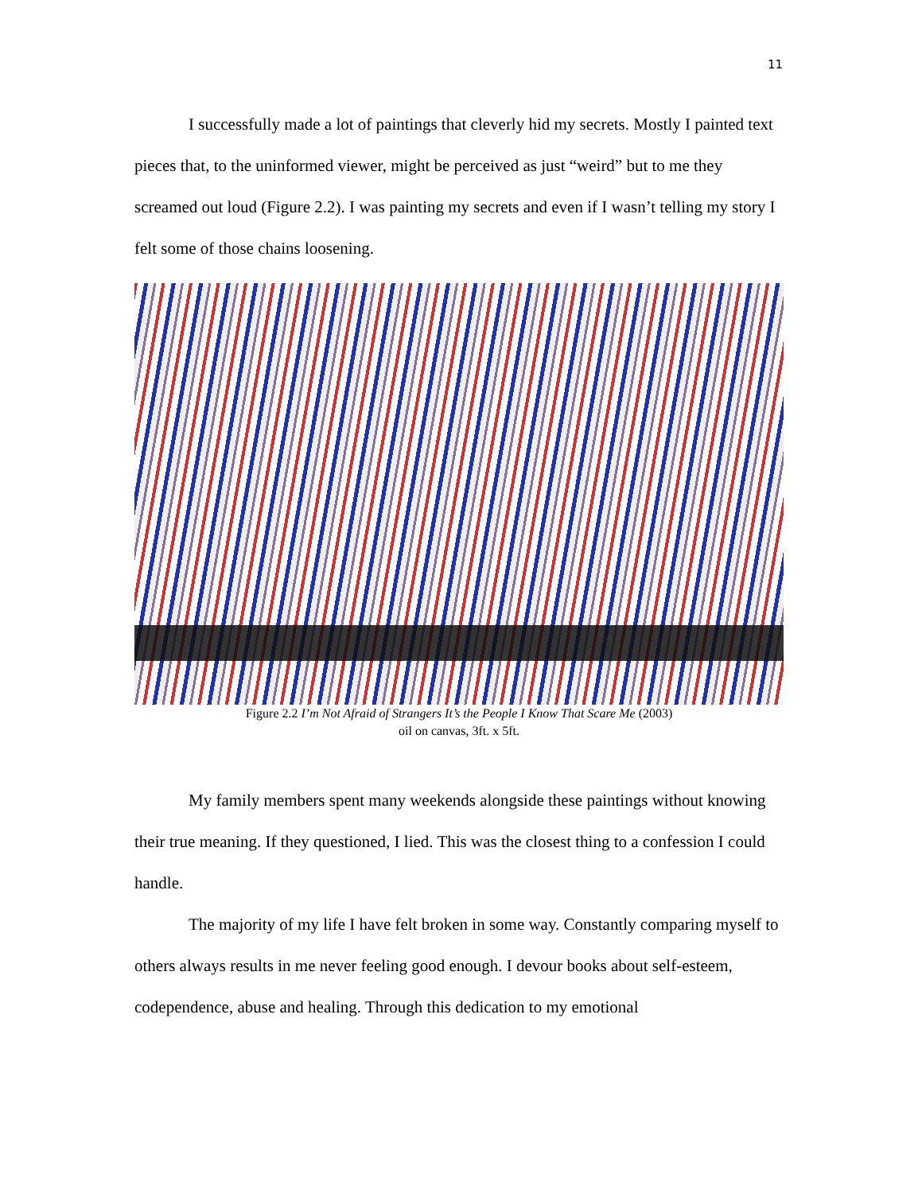11
I successfully made a lot of paintings that cleverly hid my secrets. Mostly I painted text pieces that, to the uninformed viewer, might be perceived as just “weird” but to me they screamed out loud (Figure 2.2). I was painting my secrets and even if I wasn’t telling my story I felt some of those chains loosening.
Figure 2.2 I’m Not Afraid of Strangers It’s the People I Know That Scare Me (2003)
oil on canvas, 3ft. x 5ft.
My family members spent many weekends alongside these paintings without knowing their true meaning. If they questioned, I lied. This was the closest thing to a confession I could handle.
The majority of my life I have felt broken in some way. Constantly comparing myself to others always results in me never feeling good enough. I devour books about self-esteem, codependence, abuse and healing. Through this dedication to my emotional